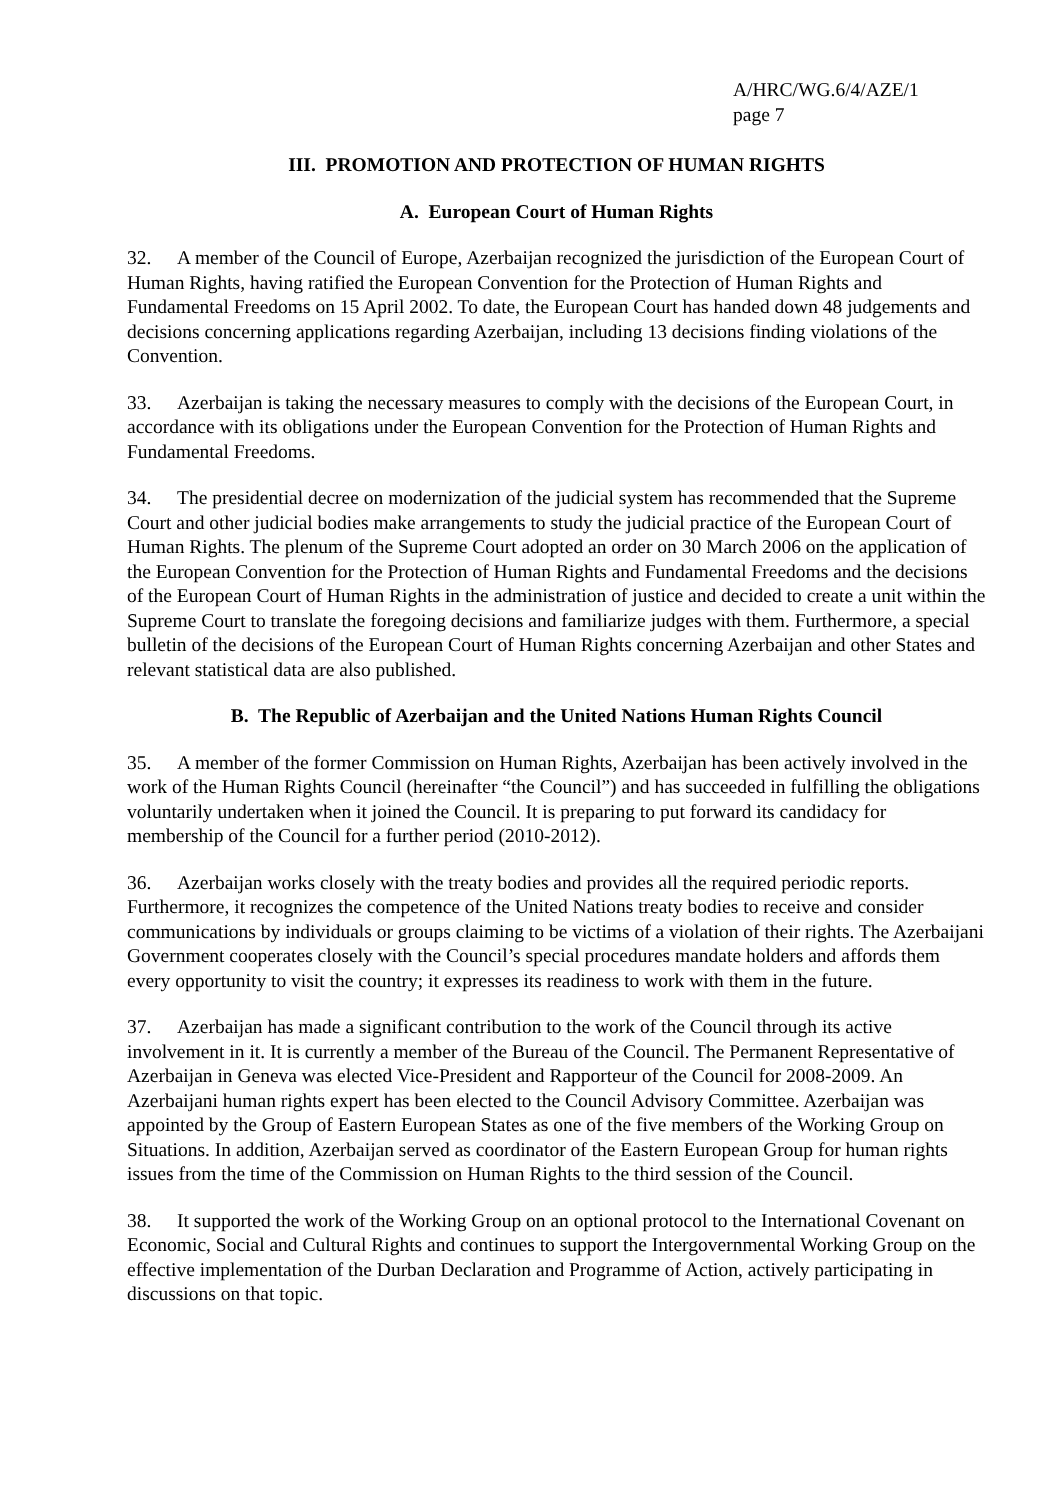A/HRC/WG.6/4/AZE/1
page 7
III. PROMOTION AND PROTECTION OF HUMAN RIGHTS
A. European Court of Human Rights
32. A member of the Council of Europe, Azerbaijan recognized the jurisdiction of the European Court of Human Rights, having ratified the European Convention for the Protection of Human Rights and Fundamental Freedoms on 15 April 2002. To date, the European Court has handed down 48 judgements and decisions concerning applications regarding Azerbaijan, including 13 decisions finding violations of the Convention.
33. Azerbaijan is taking the necessary measures to comply with the decisions of the European Court, in accordance with its obligations under the European Convention for the Protection of Human Rights and Fundamental Freedoms.
34. The presidential decree on modernization of the judicial system has recommended that the Supreme Court and other judicial bodies make arrangements to study the judicial practice of the European Court of Human Rights. The plenum of the Supreme Court adopted an order on 30 March 2006 on the application of the European Convention for the Protection of Human Rights and Fundamental Freedoms and the decisions of the European Court of Human Rights in the administration of justice and decided to create a unit within the Supreme Court to translate the foregoing decisions and familiarize judges with them. Furthermore, a special bulletin of the decisions of the European Court of Human Rights concerning Azerbaijan and other States and relevant statistical data are also published.
B. The Republic of Azerbaijan and the United Nations Human Rights Council
35. A member of the former Commission on Human Rights, Azerbaijan has been actively involved in the work of the Human Rights Council (hereinafter “the Council”) and has succeeded in fulfilling the obligations voluntarily undertaken when it joined the Council. It is preparing to put forward its candidacy for membership of the Council for a further period (2010-2012).
36. Azerbaijan works closely with the treaty bodies and provides all the required periodic reports. Furthermore, it recognizes the competence of the United Nations treaty bodies to receive and consider communications by individuals or groups claiming to be victims of a violation of their rights. The Azerbaijani Government cooperates closely with the Council’s special procedures mandate holders and affords them every opportunity to visit the country; it expresses its readiness to work with them in the future.
37. Azerbaijan has made a significant contribution to the work of the Council through its active involvement in it. It is currently a member of the Bureau of the Council. The Permanent Representative of Azerbaijan in Geneva was elected Vice-President and Rapporteur of the Council for 2008-2009. An Azerbaijani human rights expert has been elected to the Council Advisory Committee. Azerbaijan was appointed by the Group of Eastern European States as one of the five members of the Working Group on Situations. In addition, Azerbaijan served as coordinator of the Eastern European Group for human rights issues from the time of the Commission on Human Rights to the third session of the Council.
38. It supported the work of the Working Group on an optional protocol to the International Covenant on Economic, Social and Cultural Rights and continues to support the Intergovernmental Working Group on the effective implementation of the Durban Declaration and Programme of Action, actively participating in discussions on that topic.